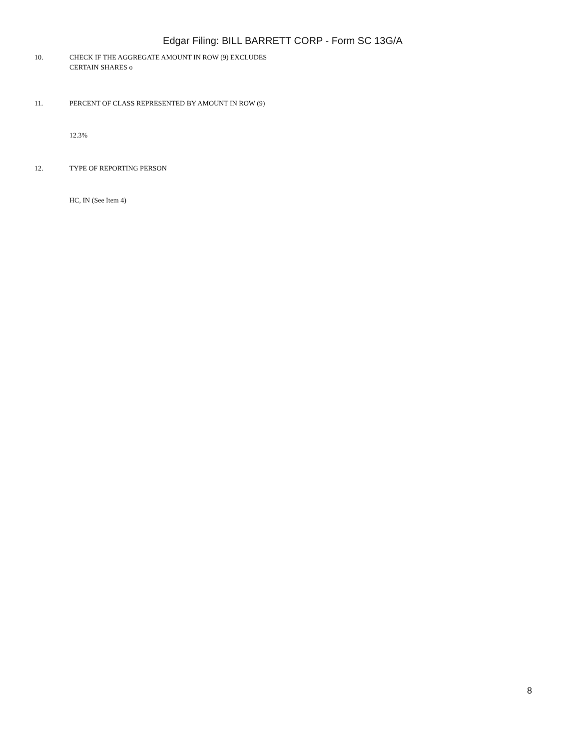Edgar Filing: BILL BARRETT CORP - Form SC 13G/A
10. CHECK IF THE AGGREGATE AMOUNT IN ROW (9) EXCLUDES
CERTAIN SHARES o
11. PERCENT OF CLASS REPRESENTED BY AMOUNT IN ROW (9)
12.3%
12. TYPE OF REPORTING PERSON
HC, IN (See Item 4)
8